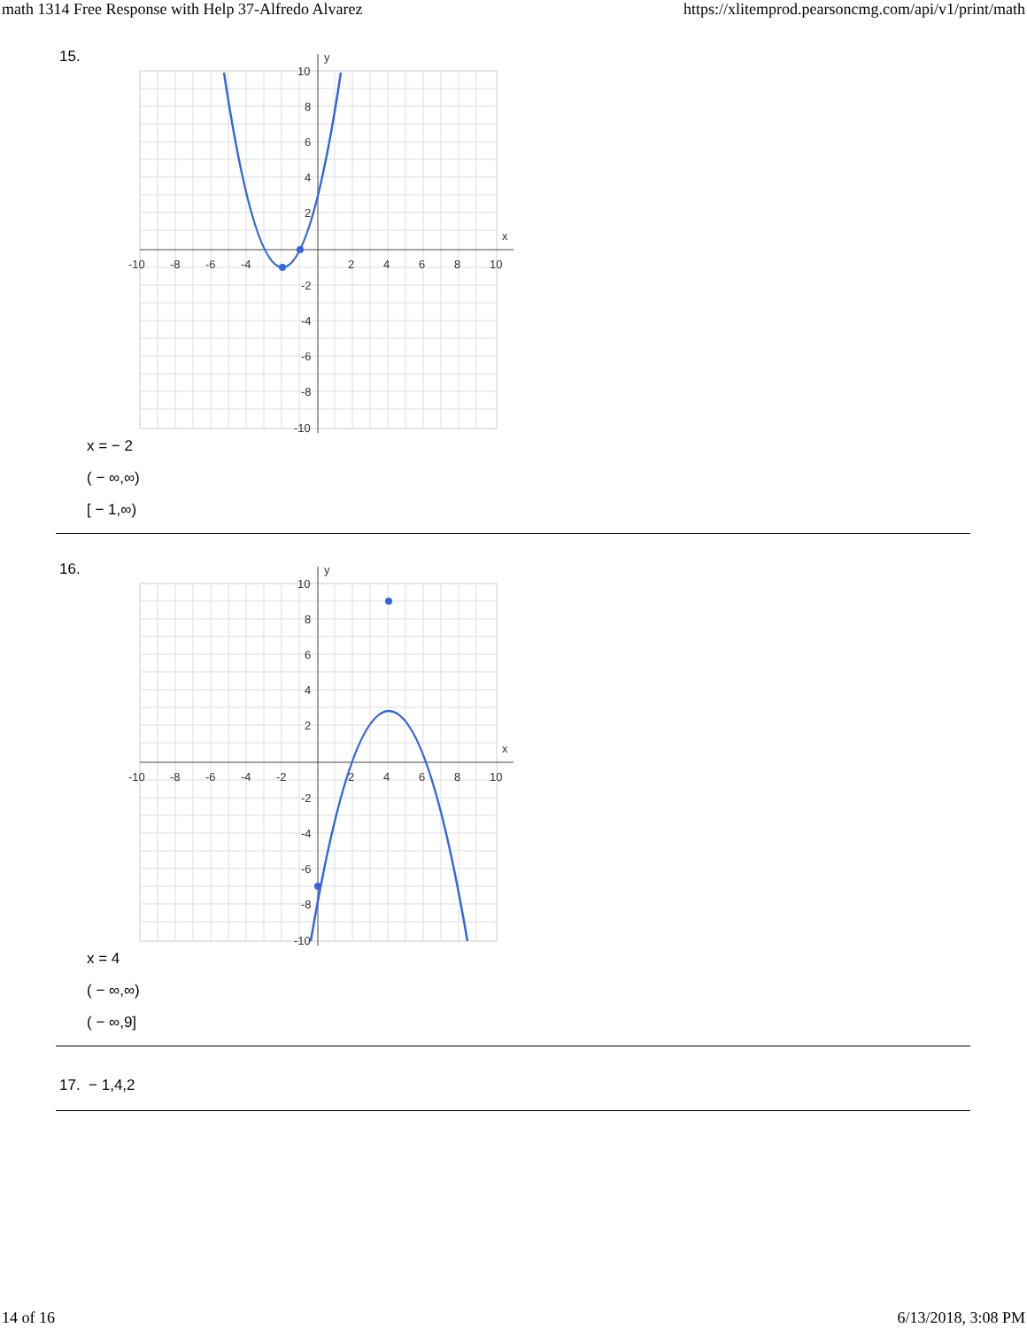math 1314 Free Response with Help 37-Alfredo Alvarez https://xlitemprod.pearsoncmg.com/api/v1/print/math
15.
-10
-8
-6
-4
2
4
6
8
10
x
y
10
8
6
4
2
-2
-4
-6
-8
-10
x = − 2
( − ∞,∞)
[ − 1,∞)
16.
-10
-8
-6
-4
-2
2
4
6
8
10
x
y
10
8
6
4
2
-2
-4
-6
-8
-10
x = 4
( − ∞,∞)
( − ∞,9]
17. − 1,4,2
14 of 16 6/13/2018, 3:08 PM